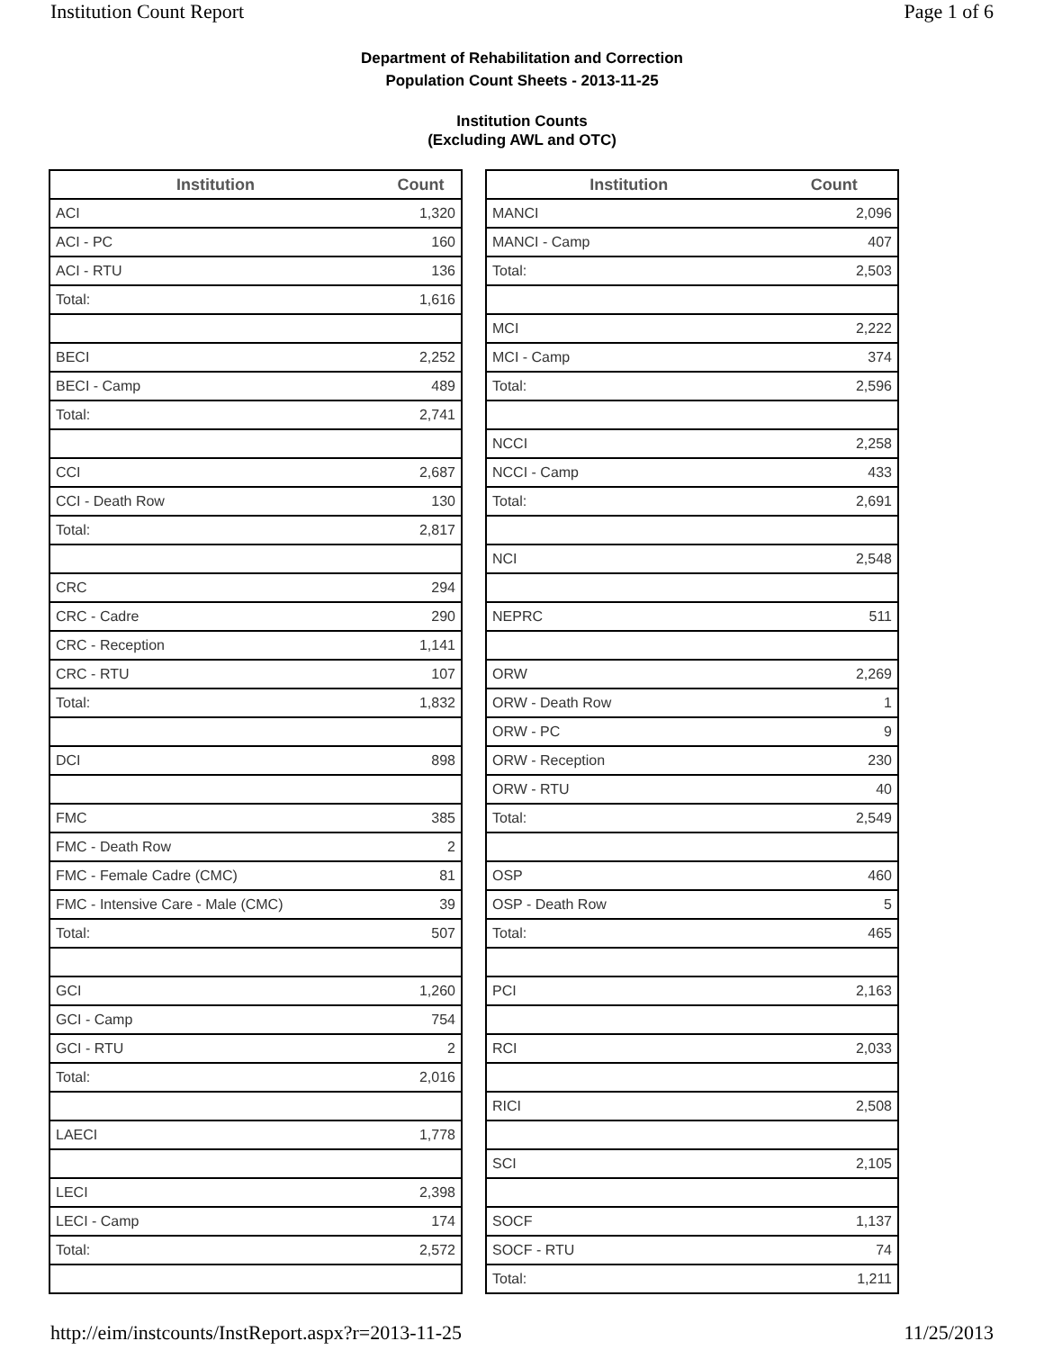Institution Count Report Page 1 of 6
Department of Rehabilitation and Correction
Population Count Sheets - 2013-11-25
Institution Counts
(Excluding AWL and OTC)
| Institution | Count |
| --- | --- |
| ACI | 1,320 |
| ACI - PC | 160 |
| ACI - RTU | 136 |
| Total: | 1,616 |
| BECI | 2,252 |
| BECI - Camp | 489 |
| Total: | 2,741 |
| CCI | 2,687 |
| CCI - Death Row | 130 |
| Total: | 2,817 |
| CRC | 294 |
| CRC - Cadre | 290 |
| CRC - Reception | 1,141 |
| CRC - RTU | 107 |
| Total: | 1,832 |
| DCI | 898 |
| FMC | 385 |
| FMC - Death Row | 2 |
| FMC - Female Cadre (CMC) | 81 |
| FMC - Intensive Care - Male (CMC) | 39 |
| Total: | 507 |
| GCI | 1,260 |
| GCI - Camp | 754 |
| GCI - RTU | 2 |
| Total: | 2,016 |
| LAECI | 1,778 |
| LECI | 2,398 |
| LECI - Camp | 174 |
| Total: | 2,572 |
| Institution | Count |
| --- | --- |
| MANCI | 2,096 |
| MANCI - Camp | 407 |
| Total: | 2,503 |
| MCI | 2,222 |
| MCI - Camp | 374 |
| Total: | 2,596 |
| NCCI | 2,258 |
| NCCI - Camp | 433 |
| Total: | 2,691 |
| NCI | 2,548 |
| NEPRC | 511 |
| ORW | 2,269 |
| ORW - Death Row | 1 |
| ORW - PC | 9 |
| ORW - Reception | 230 |
| ORW - RTU | 40 |
| Total: | 2,549 |
| OSP | 460 |
| OSP - Death Row | 5 |
| Total: | 465 |
| PCI | 2,163 |
| RCI | 2,033 |
| RICI | 2,508 |
| SCI | 2,105 |
| SOCF | 1,137 |
| SOCF - RTU | 74 |
| Total: | 1,211 |
http://eim/instcounts/InstReport.aspx?r=2013-11-25 11/25/2013